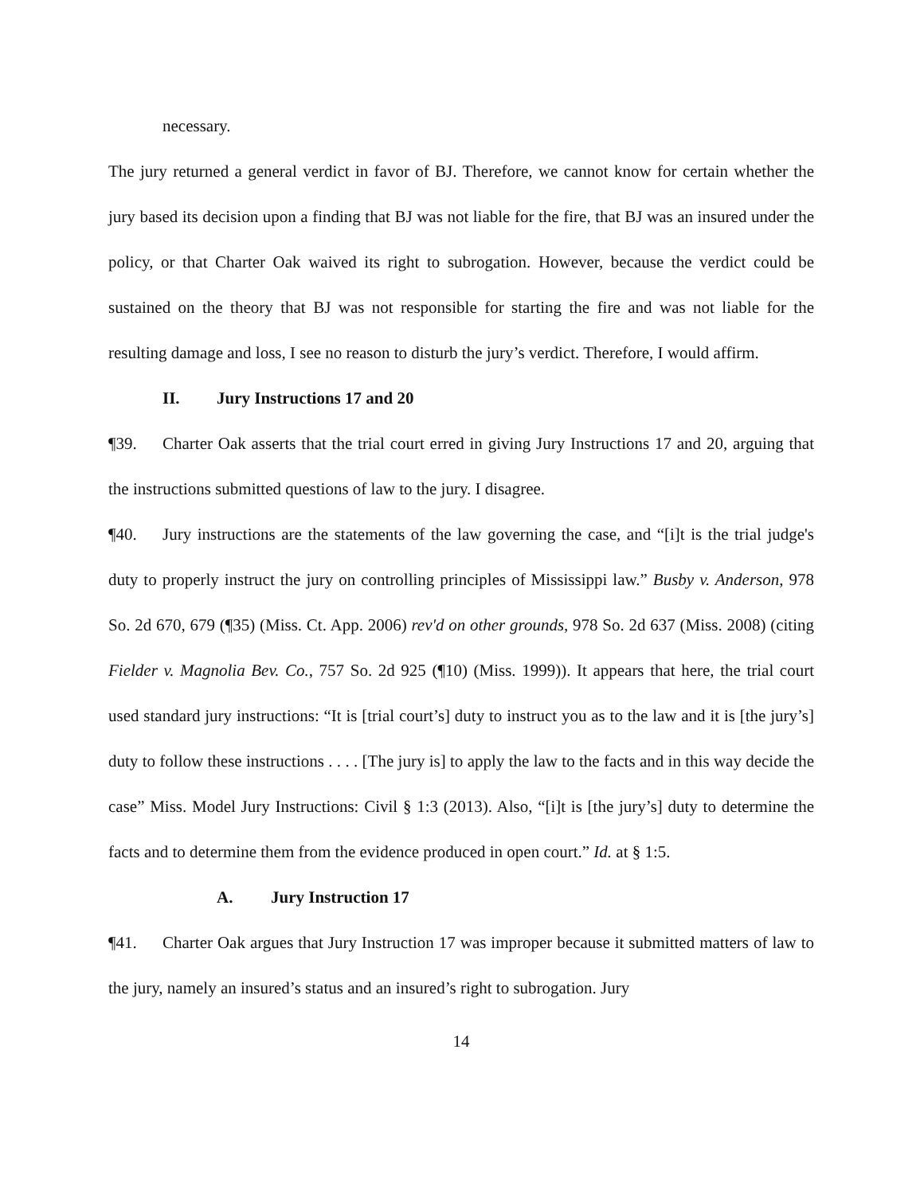necessary.
The jury returned a general verdict in favor of BJ. Therefore, we cannot know for certain whether the jury based its decision upon a finding that BJ was not liable for the fire, that BJ was an insured under the policy, or that Charter Oak waived its right to subrogation. However, because the verdict could be sustained on the theory that BJ was not responsible for starting the fire and was not liable for the resulting damage and loss, I see no reason to disturb the jury’s verdict. Therefore, I would affirm.
II. Jury Instructions 17 and 20
¶39. Charter Oak asserts that the trial court erred in giving Jury Instructions 17 and 20, arguing that the instructions submitted questions of law to the jury. I disagree.
¶40. Jury instructions are the statements of the law governing the case, and “[i]t is the trial judge's duty to properly instruct the jury on controlling principles of Mississippi law.” Busby v. Anderson, 978 So. 2d 670, 679 (¶35) (Miss. Ct. App. 2006) rev'd on other grounds, 978 So. 2d 637 (Miss. 2008) (citing Fielder v. Magnolia Bev. Co., 757 So. 2d 925 (¶10) (Miss. 1999)). It appears that here, the trial court used standard jury instructions: “It is [trial court’s] duty to instruct you as to the law and it is [the jury’s] duty to follow these instructions . . . . [The jury is] to apply the law to the facts and in this way decide the case” Miss. Model Jury Instructions: Civil § 1:3 (2013). Also, “[i]t is [the jury’s] duty to determine the facts and to determine them from the evidence produced in open court.” Id. at § 1:5.
A. Jury Instruction 17
¶41. Charter Oak argues that Jury Instruction 17 was improper because it submitted matters of law to the jury, namely an insured’s status and an insured’s right to subrogation. Jury
14